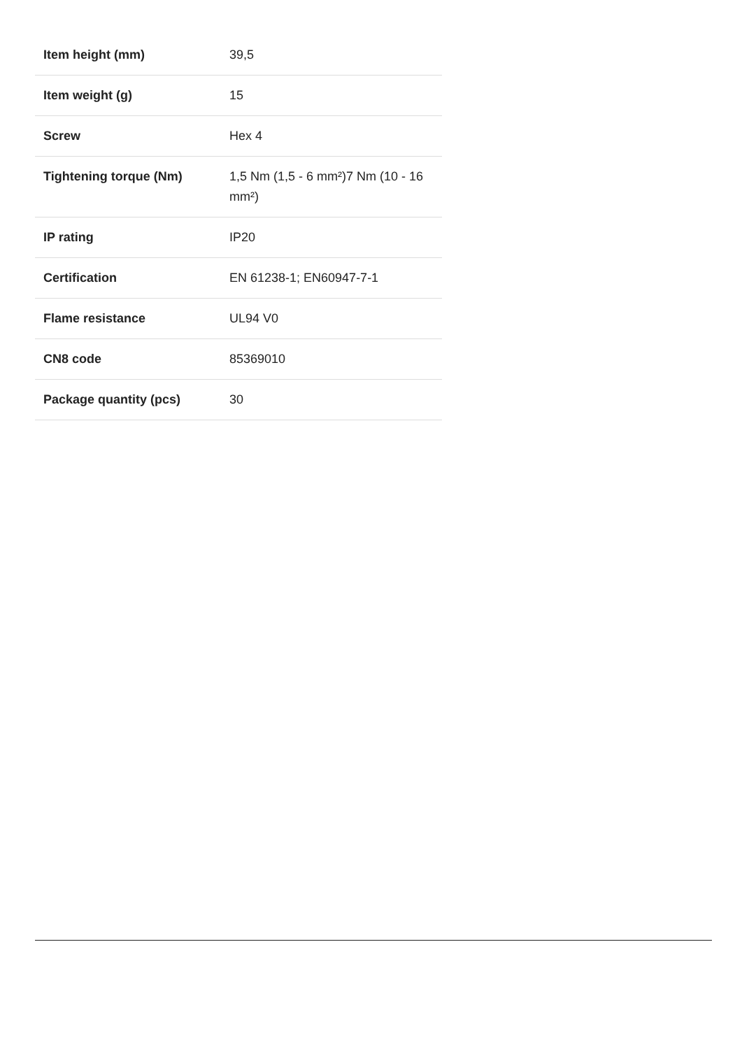| Item height (mm) | 39,5 |
| Item weight (g) | 15 |
| Screw | Hex 4 |
| Tightening torque (Nm) | 1,5 Nm (1,5 - 6 mm²)7 Nm (10 - 16 mm²) |
| IP rating | IP20 |
| Certification | EN 61238-1; EN60947-7-1 |
| Flame resistance | UL94 V0 |
| CN8 code | 85369010 |
| Package quantity (pcs) | 30 |